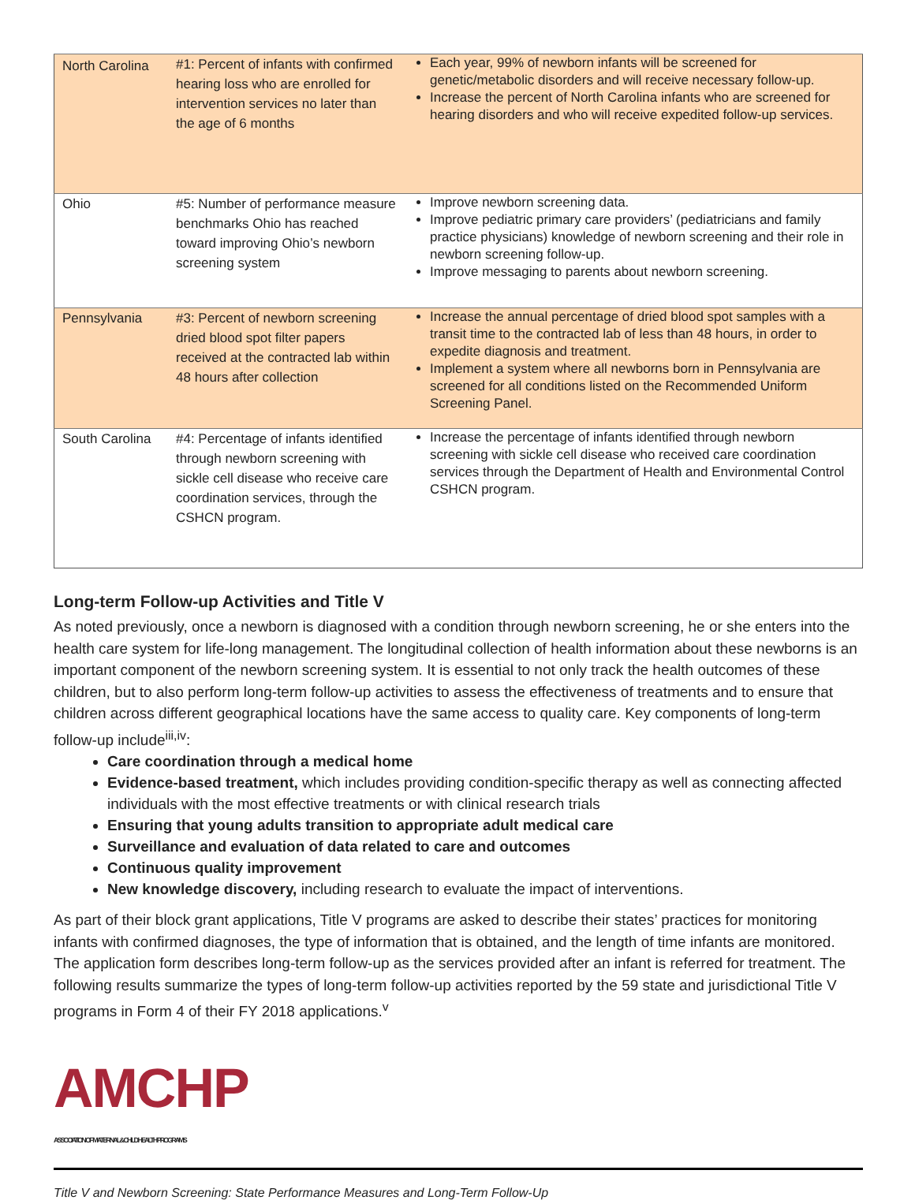| North Carolina | #1: Percent of infants with confirmed hearing loss who are enrolled for intervention services no later than the age of 6 months | Each year, 99% of newborn infants will be screened for genetic/metabolic disorders and will receive necessary follow-up. Increase the percent of North Carolina infants who are screened for hearing disorders and who will receive expedited follow-up services. |
| Ohio | #5: Number of performance measure benchmarks Ohio has reached toward improving Ohio’s newborn screening system | Improve newborn screening data. Improve pediatric primary care providers’ (pediatricians and family practice physicians) knowledge of newborn screening and their role in newborn screening follow-up. Improve messaging to parents about newborn screening. |
| Pennsylvania | #3: Percent of newborn screening dried blood spot filter papers received at the contracted lab within 48 hours after collection | Increase the annual percentage of dried blood spot samples with a transit time to the contracted lab of less than 48 hours, in order to expedite diagnosis and treatment. Implement a system where all newborns born in Pennsylvania are screened for all conditions listed on the Recommended Uniform Screening Panel. |
| South Carolina | #4: Percentage of infants identified through newborn screening with sickle cell disease who receive care coordination services, through the CSHCN program. | Increase the percentage of infants identified through newborn screening with sickle cell disease who received care coordination services through the Department of Health and Environmental Control CSHCN program. |
Long-term Follow-up Activities and Title V
As noted previously, once a newborn is diagnosed with a condition through newborn screening, he or she enters into the health care system for life-long management. The longitudinal collection of health information about these newborns is an important component of the newborn screening system. It is essential to not only track the health outcomes of these children, but to also perform long-term follow-up activities to assess the effectiveness of treatments and to ensure that children across different geographical locations have the same access to quality care. Key components of long-term follow-up include<sup>iii,iv</sup>:
Care coordination through a medical home
Evidence-based treatment, which includes providing condition-specific therapy as well as connecting affected individuals with the most effective treatments or with clinical research trials
Ensuring that young adults transition to appropriate adult medical care
Surveillance and evaluation of data related to care and outcomes
Continuous quality improvement
New knowledge discovery, including research to evaluate the impact of interventions.
As part of their block grant applications, Title V programs are asked to describe their states’ practices for monitoring infants with confirmed diagnoses, the type of information that is obtained, and the length of time infants are monitored. The application form describes long-term follow-up as the services provided after an infant is referred for treatment. The following results summarize the types of long-term follow-up activities reported by the 59 state and jurisdictional Title V programs in Form 4 of their FY 2018 applications.<sup>v</sup>
AMCHP
ASSOCIATION OF MATERNAL & CHILD HEALTH PROGRAMS
Title V and Newborn Screening: State Performance Measures and Long-Term Follow-Up